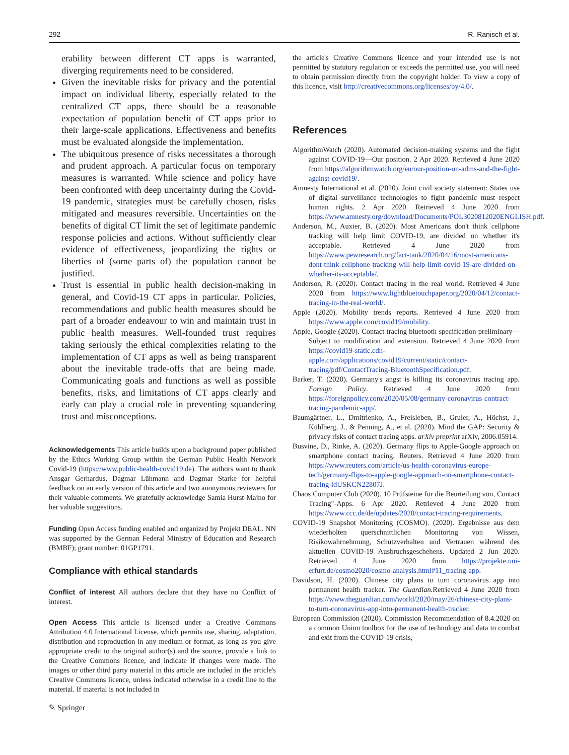292 R. Ranisch et al.
erability between different CT apps is warranted, diverging requirements need to be considered.
Given the inevitable risks for privacy and the potential impact on individual liberty, especially related to the centralized CT apps, there should be a reasonable expectation of population benefit of CT apps prior to their large-scale applications. Effectiveness and benefits must be evaluated alongside the implementation.
The ubiquitous presence of risks necessitates a thorough and prudent approach. A particular focus on temporary measures is warranted. While science and policy have been confronted with deep uncertainty during the Covid-19 pandemic, strategies must be carefully chosen, risks mitigated and measures reversible. Uncertainties on the benefits of digital CT limit the set of legitimate pandemic response policies and actions. Without sufficiently clear evidence of effectiveness, jeopardizing the rights or liberties of (some parts of) the population cannot be justified.
Trust is essential in public health decision-making in general, and Covid-19 CT apps in particular. Policies, recommendations and public health measures should be part of a broader endeavour to win and maintain trust in public health measures. Well-founded trust requires taking seriously the ethical complexities relating to the implementation of CT apps as well as being transparent about the inevitable trade-offs that are being made. Communicating goals and functions as well as possible benefits, risks, and limitations of CT apps clearly and early can play a crucial role in preventing squandering trust and misconceptions.
Acknowledgements This article builds upon a background paper published by the Ethics Working Group within the German Public Health Network Covid-19 (https://www.public-health-covid19.de). The authors want to thank Ansgar Gerhardus, Dagmar Lühmann and Dagmar Starke for helpful feedback on an early version of this article and two anonymous reviewers for their valuable comments. We gratefully acknowledge Samia Hurst-Majno for her valuable suggestions.
Funding Open Access funding enabled and organized by Projekt DEAL. NN was supported by the German Federal Ministry of Education and Research (BMBF); grant number: 01GP1791.
Compliance with ethical standards
Conflict of interest All authors declare that they have no Conflict of interest.
Open Access This article is licensed under a Creative Commons Attribution 4.0 International License, which permits use, sharing, adaptation, distribution and reproduction in any medium or format, as long as you give appropriate credit to the original author(s) and the source, provide a link to the Creative Commons licence, and indicate if changes were made. The images or other third party material in this article are included in the article's Creative Commons licence, unless indicated otherwise in a credit line to the material. If material is not included in
the article's Creative Commons licence and your intended use is not permitted by statutory regulation or exceeds the permitted use, you will need to obtain permission directly from the copyright holder. To view a copy of this licence, visit http://creativecommons.org/licenses/by/4.0/.
References
AlgorithmWatch (2020). Automated decision-making systems and the fight against COVID-19—Our position. 2 Apr 2020. Retrieved 4 June 2020 from https://algorithmwatch.org/en/our-position-on-adms-and-the-fight-against-covid19/.
Amnesty International et al. (2020). Joint civil society statement: States use of digital surveillance technologies to fight pandemic must respect human rights. 2 Apr 2020. Retrieved 4 June 2020 from https://www.amnesty.org/download/Documents/POL3020812020ENGLISH.pdf.
Anderson, M., Auxier, B. (2020). Most Americans don't think cellphone tracking will help limit COVID-19, are divided on whether it's acceptable. Retrieved 4 June 2020 from https://www.pewresearch.org/fact-tank/2020/04/16/most-americans-dont-think-cellphone-tracking-will-help-limit-covid-19-are-divided-on-whether-its-acceptable/.
Anderson, R. (2020). Contact tracing in the real world. Retrieved 4 June 2020 from https://www.lightbluetouchpaper.org/2020/04/12/contact-tracing-in-the-real-world/.
Apple (2020). Mobility trends reports. Retrieved 4 June 2020 from https://www.apple.com/covid19/mobility.
Apple, Google (2020). Contact tracing bluetooth specification preliminary—Subject to modification and extension. Retrieved 4 June 2020 from https://covid19-static.cdn-apple.com/applications/covid19/current/static/contact-tracing/pdf/ContactTracing-BluetoothSpecification.pdf.
Barker, T. (2020). Germany's angst is killing its coronavirus tracing app. Foreign Policy. Retrieved 4 June 2020 from https://foreignpolicy.com/2020/05/08/germany-coronavirus-contract-tracing-pandemic-app/.
Baumgärtner, L., Dmitrienko, A., Freisleben, B., Gruler, A., Höchst, J., Kühlberg, J., & Penning, A., et al. (2020). Mind the GAP: Security & privacy risks of contact tracing apps. arXiv preprint arXiv, 2006.05914.
Busvine, D., Rinke, A. (2020). Germany flips to Apple-Google approach on smartphone contact tracing. Reuters. Retrieved 4 June 2020 from https://www.reuters.com/article/us-health-coronavirus-europe-tech/germany-flips-to-apple-google-approach-on-smartphone-contact-tracing-idUSKCN22807J.
Chaos Computer Club (2020). 10 Prüfsteine für die Beurteilung von, Contact Tracing"-Apps. 6 Apr 2020. Retrieved 4 June 2020 from https://www.ccc.de/de/updates/2020/contact-tracing-requirements.
COVID-19 Snapshot Monitoring (COSMO). (2020). Ergebnisse aus dem wiederholten querschnittlichen Monitoring von Wissen, Risikowahrnehmung, Schutzverhalten und Vertrauen während des aktuellen COVID-19 Ausbruchsgeschehens. Updated 2 Jun 2020. Retrieved 4 June 2020 from https://projekte.uni-erfurt.de/cosmo2020/cosmo-analysis.html#11_tracing-app.
Davidson, H. (2020). Chinese city plans to turn coronavirus app into permanent health tracker. The Guardian. Retrieved 4 June 2020 from https://www.theguardian.com/world/2020/may/26/chinese-city-plans-to-turn-coronavirus-app-into-permanent-health-tracker.
European Commission (2020). Commission Recommendation of 8.4.2020 on a common Union toolbox for the use of technology and data to combat and exit from the COVID-19 crisis,
✎ Springer